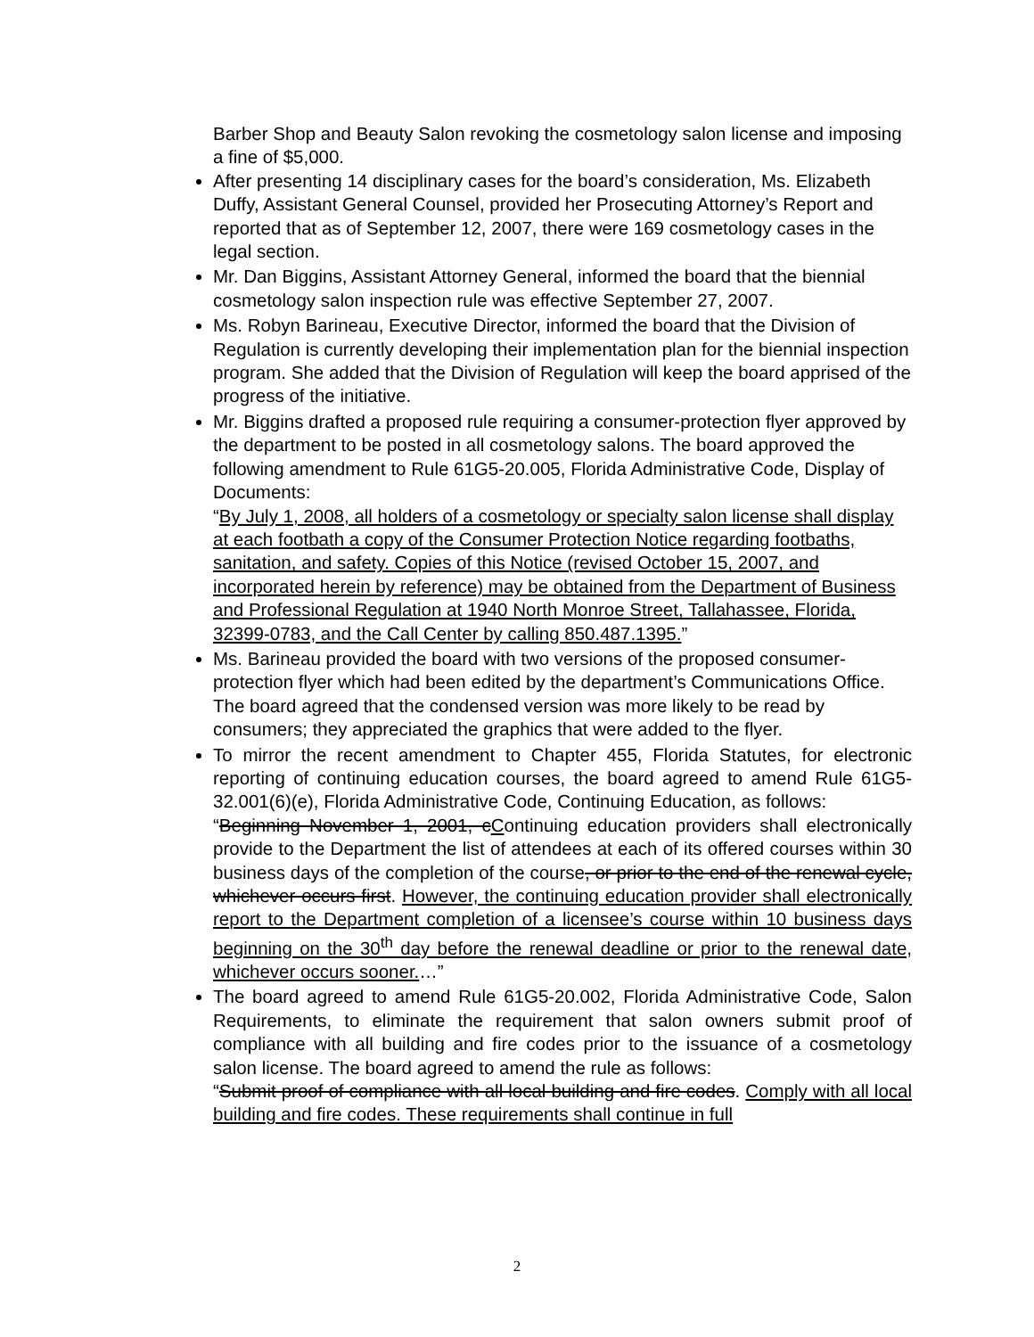Barber Shop and Beauty Salon revoking the cosmetology salon license and imposing a fine of $5,000.
After presenting 14 disciplinary cases for the board’s consideration, Ms. Elizabeth Duffy, Assistant General Counsel, provided her Prosecuting Attorney’s Report and reported that as of September 12, 2007, there were 169 cosmetology cases in the legal section.
Mr. Dan Biggins, Assistant Attorney General, informed the board that the biennial cosmetology salon inspection rule was effective September 27, 2007.
Ms. Robyn Barineau, Executive Director, informed the board that the Division of Regulation is currently developing their implementation plan for the biennial inspection program. She added that the Division of Regulation will keep the board apprised of the progress of the initiative.
Mr. Biggins drafted a proposed rule requiring a consumer-protection flyer approved by the department to be posted in all cosmetology salons. The board approved the following amendment to Rule 61G5-20.005, Florida Administrative Code, Display of Documents:
“By July 1, 2008, all holders of a cosmetology or specialty salon license shall display at each footbath a copy of the Consumer Protection Notice regarding footbaths, sanitation, and safety. Copies of this Notice (revised October 15, 2007, and incorporated herein by reference) may be obtained from the Department of Business and Professional Regulation at 1940 North Monroe Street, Tallahassee, Florida, 32399-0783, and the Call Center by calling 850.487.1395.”
Ms. Barineau provided the board with two versions of the proposed consumer-protection flyer which had been edited by the department’s Communications Office. The board agreed that the condensed version was more likely to be read by consumers; they appreciated the graphics that were added to the flyer.
To mirror the recent amendment to Chapter 455, Florida Statutes, for electronic reporting of continuing education courses, the board agreed to amend Rule 61G5-32.001(6)(e), Florida Administrative Code, Continuing Education, as follows:
“Beginning November 1, 2001, cContinuing education providers shall electronically provide to the Department the list of attendees at each of its offered courses within 30 business days of the completion of the course, or prior to the end of the renewal cycle, whichever occurs first. However, the continuing education provider shall electronically report to the Department completion of a licensee’s course within 10 business days beginning on the 30<sup>th</sup> day before the renewal deadline or prior to the renewal date, whichever occurs sooner.…”
The board agreed to amend Rule 61G5-20.002, Florida Administrative Code, Salon Requirements, to eliminate the requirement that salon owners submit proof of compliance with all building and fire codes prior to the issuance of a cosmetology salon license. The board agreed to amend the rule as follows:
“Submit proof of compliance with all local building and fire codes. Comply with all local building and fire codes. These requirements shall continue in full
2